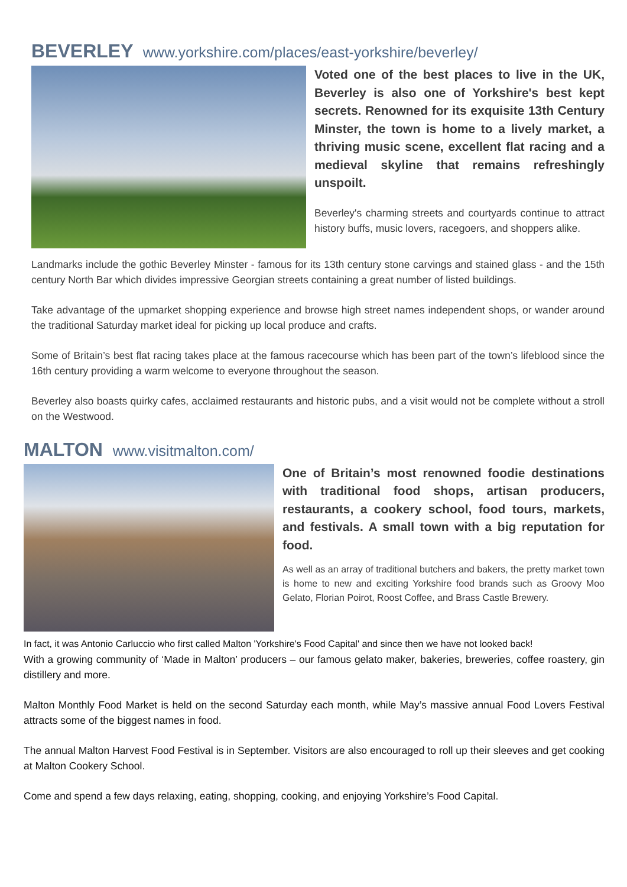BEVERLEY www.yorkshire.com/places/east-yorkshire/beverley/
Voted one of the best places to live in the UK, Beverley is also one of Yorkshire's best kept secrets. Renowned for its exquisite 13th Century Minster, the town is home to a lively market, a thriving music scene, excellent flat racing and a medieval skyline that remains refreshingly unspoilt.
Beverley's charming streets and courtyards continue to attract history buffs, music lovers, racegoers, and shoppers alike.
Landmarks include the gothic Beverley Minster - famous for its 13th century stone carvings and stained glass - and the 15th century North Bar which divides impressive Georgian streets containing a great number of listed buildings.
Take advantage of the upmarket shopping experience and browse high street names independent shops, or wander around the traditional Saturday market ideal for picking up local produce and crafts.
Some of Britain’s best flat racing takes place at the famous racecourse which has been part of the town’s lifeblood since the 16th century providing a warm welcome to everyone throughout the season.
Beverley also boasts quirky cafes, acclaimed restaurants and historic pubs, and a visit would not be complete without a stroll on the Westwood.
MALTON www.visitmalton.com/
One of Britain’s most renowned foodie destinations with traditional food shops, artisan producers, restaurants, a cookery school, food tours, markets, and festivals. A small town with a big reputation for food.
As well as an array of traditional butchers and bakers, the pretty market town is home to new and exciting Yorkshire food brands such as Groovy Moo Gelato, Florian Poirot, Roost Coffee, and Brass Castle Brewery.
In fact, it was Antonio Carluccio who first called Malton 'Yorkshire's Food Capital' and since then we have not looked back!
With a growing community of ‘Made in Malton’ producers – our famous gelato maker, bakeries, breweries, coffee roastery, gin distillery and more.
Malton Monthly Food Market is held on the second Saturday each month, while May’s massive annual Food Lovers Festival attracts some of the biggest names in food.
The annual Malton Harvest Food Festival is in September. Visitors are also encouraged to roll up their sleeves and get cooking at Malton Cookery School.
Come and spend a few days relaxing, eating, shopping, cooking, and enjoying Yorkshire’s Food Capital.